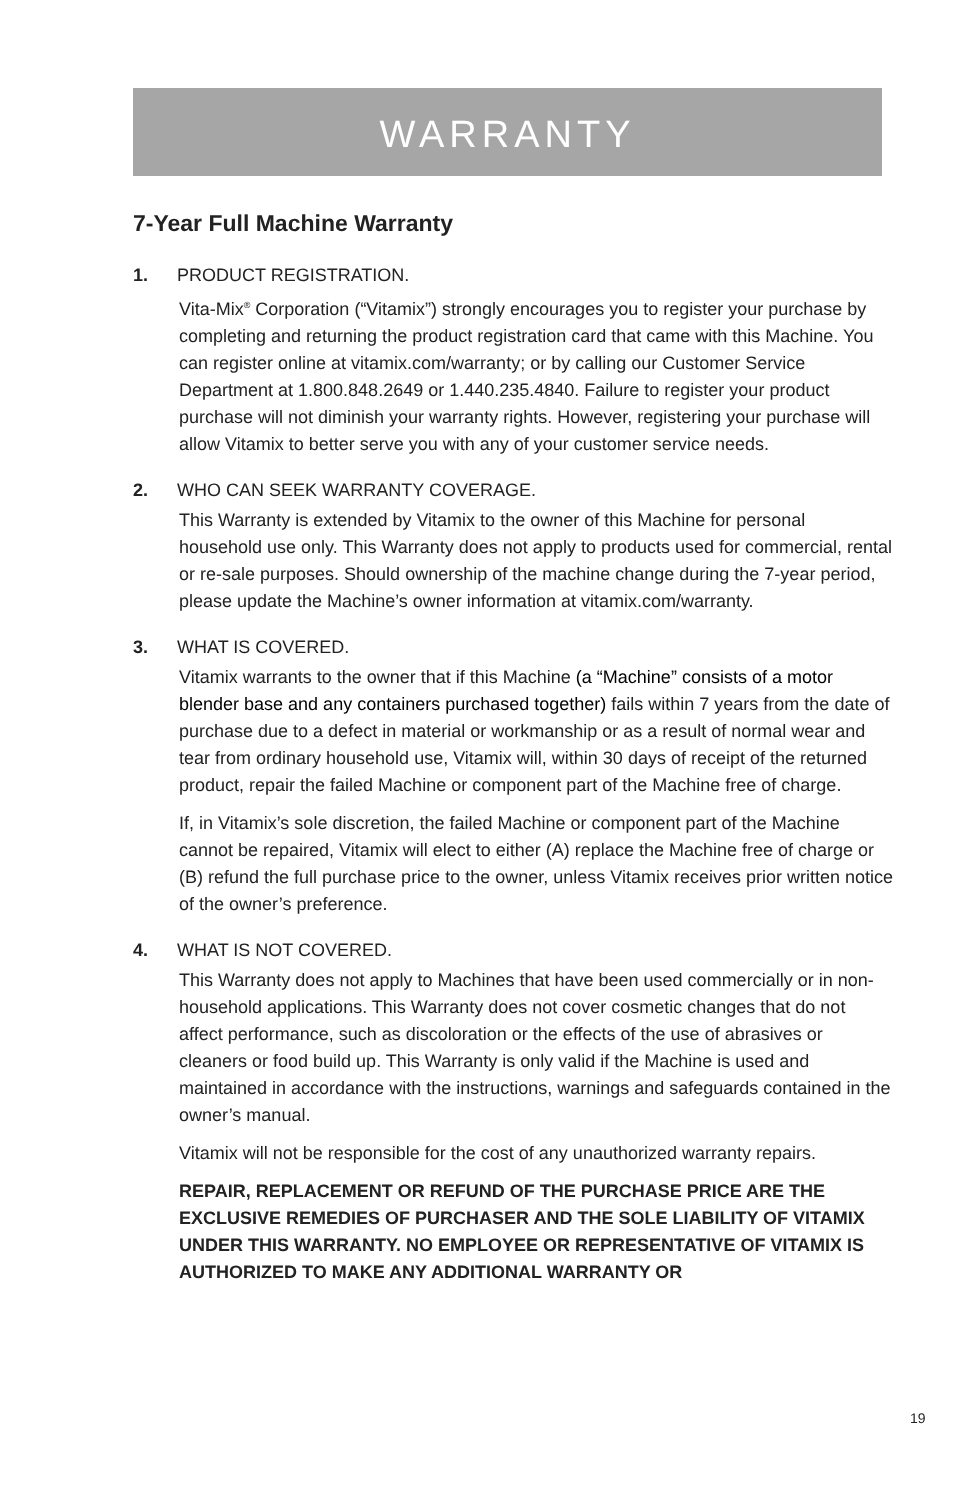WARRANTY
7-Year Full Machine Warranty
1. PRODUCT REGISTRATION.
Vita-Mix<sup>®</sup> Corporation (“Vitamix”) strongly encourages you to register your purchase by completing and returning the product registration card that came with this Machine. You can register online at vitamix.com/warranty; or by calling our Customer Service Department at 1.800.848.2649 or 1.440.235.4840. Failure to register your product purchase will not diminish your warranty rights. However, registering your purchase will allow Vitamix to better serve you with any of your customer service needs.
2. WHO CAN SEEK WARRANTY COVERAGE.
This Warranty is extended by Vitamix to the owner of this Machine for personal household use only. This Warranty does not apply to products used for commercial, rental or re-sale purposes. Should ownership of the machine change during the 7-year period, please update the Machine’s owner information at vitamix.com/warranty.
3. WHAT IS COVERED.
Vitamix warrants to the owner that if this Machine (a “Machine” consists of a motor blender base and any containers purchased together) fails within 7 years from the date of purchase due to a defect in material or workmanship or as a result of normal wear and tear from ordinary household use, Vitamix will, within 30 days of receipt of the returned product, repair the failed Machine or component part of the Machine free of charge.
If, in Vitamix’s sole discretion, the failed Machine or component part of the Machine cannot be repaired, Vitamix will elect to either (A) replace the Machine free of charge or (B) refund the full purchase price to the owner, unless Vitamix receives prior written notice of the owner’s preference.
4. WHAT IS NOT COVERED.
This Warranty does not apply to Machines that have been used commercially or in non-household applications. This Warranty does not cover cosmetic changes that do not affect performance, such as discoloration or the effects of the use of abrasives or cleaners or food build up. This Warranty is only valid if the Machine is used and maintained in accordance with the instructions, warnings and safeguards contained in the owner’s manual.
Vitamix will not be responsible for the cost of any unauthorized warranty repairs.
REPAIR, REPLACEMENT OR REFUND OF THE PURCHASE PRICE ARE THE EXCLUSIVE REMEDIES OF PURCHASER AND THE SOLE LIABILITY OF VITAMIX UNDER THIS WARRANTY. NO EMPLOYEE OR REPRESENTATIVE OF VITAMIX IS AUTHORIZED TO MAKE ANY ADDITIONAL WARRANTY OR
19